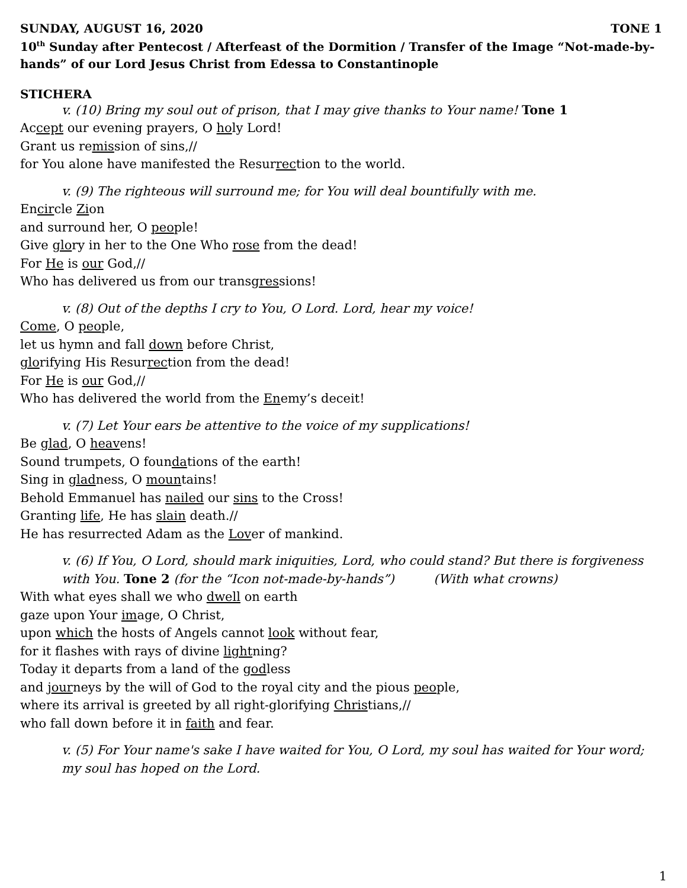SUNDAY, AUGUST 16, 2020 TONE 1
10<sup>th</sup> Sunday after Pentecost / Afterfeast of the Dormition / Transfer of the Image “Not-made-by-hands” of our Lord Jesus Christ from Edessa to Constantinople
STICHERA
v. (10) Bring my soul out of prison, that I may give thanks to Your name! Tone 1
Accept our evening prayers, O holy Lord!
Grant us remission of sins,//
for You alone have manifested the Resurrection to the world.
v. (9) The righteous will surround me; for You will deal bountifully with me.
Encircle Zion
and surround her, O people!
Give glory in her to the One Who rose from the dead!
For He is our God,//
Who has delivered us from our transgressions!
v. (8) Out of the depths I cry to You, O Lord. Lord, hear my voice!
Come, O people,
let us hymn and fall down before Christ,
glorifying His Resurrection from the dead!
For He is our God,//
Who has delivered the world from the Enemy’s deceit!
v. (7) Let Your ears be attentive to the voice of my supplications!
Be glad, O heavens!
Sound trumpets, O foundations of the earth!
Sing in gladness, O mountains!
Behold Emmanuel has nailed our sins to the Cross!
Granting life, He has slain death.//
He has resurrected Adam as the Lover of mankind.
v. (6) If You, O Lord, should mark iniquities, Lord, who could stand? But there is forgiveness with You. Tone 2 (for the “Icon not-made-by-hands”) (With what crowns)
With what eyes shall we who dwell on earth
gaze upon Your image, O Christ,
upon which the hosts of Angels cannot look without fear,
for it flashes with rays of divine lightning?
Today it departs from a land of the godless
and journeys by the will of God to the royal city and the pious people,
where its arrival is greeted by all right-glorifying Christians,//
who fall down before it in faith and fear.
v. (5) For Your name's sake I have waited for You, O Lord, my soul has waited for Your word; my soul has hoped on the Lord.
1